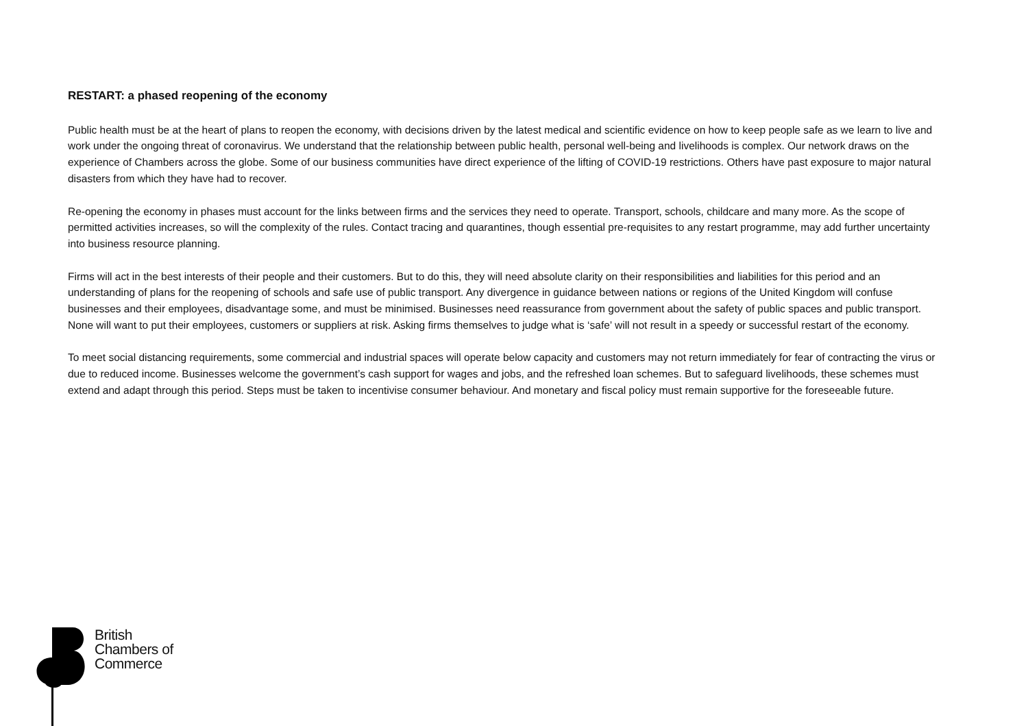RESTART: a phased reopening of the economy
Public health must be at the heart of plans to reopen the economy, with decisions driven by the latest medical and scientific evidence on how to keep people safe as we learn to live and work under the ongoing threat of coronavirus. We understand that the relationship between public health, personal well-being and livelihoods is complex. Our network draws on the experience of Chambers across the globe. Some of our business communities have direct experience of the lifting of COVID-19 restrictions. Others have past exposure to major natural disasters from which they have had to recover.
Re-opening the economy in phases must account for the links between firms and the services they need to operate. Transport, schools, childcare and many more. As the scope of permitted activities increases, so will the complexity of the rules. Contact tracing and quarantines, though essential pre-requisites to any restart programme, may add further uncertainty into business resource planning.
Firms will act in the best interests of their people and their customers. But to do this, they will need absolute clarity on their responsibilities and liabilities for this period and an understanding of plans for the reopening of schools and safe use of public transport. Any divergence in guidance between nations or regions of the United Kingdom will confuse businesses and their employees, disadvantage some, and must be minimised. Businesses need reassurance from government about the safety of public spaces and public transport. None will want to put their employees, customers or suppliers at risk. Asking firms themselves to judge what is ‘safe’ will not result in a speedy or successful restart of the economy.
To meet social distancing requirements, some commercial and industrial spaces will operate below capacity and customers may not return immediately for fear of contracting the virus or due to reduced income. Businesses welcome the government’s cash support for wages and jobs, and the refreshed loan schemes. But to safeguard livelihoods, these schemes must extend and adapt through this period. Steps must be taken to incentivise consumer behaviour. And monetary and fiscal policy must remain supportive for the foreseeable future.
British
Chambers of
Commerce